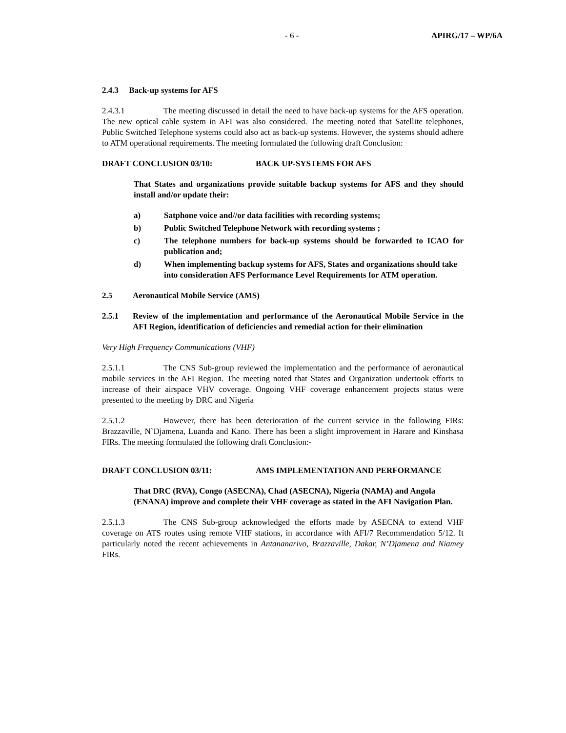- 6 - APIRG/17 – WP/6A
2.4.3 Back-up systems for AFS
2.4.3.1 The meeting discussed in detail the need to have back-up systems for the AFS operation. The new optical cable system in AFI was also considered. The meeting noted that Satellite telephones, Public Switched Telephone systems could also act as back-up systems. However, the systems should adhere to ATM operational requirements. The meeting formulated the following draft Conclusion:
DRAFT CONCLUSION 03/10: BACK UP-SYSTEMS FOR AFS
That States and organizations provide suitable backup systems for AFS and they should install and/or update their:
a) Satphone voice and//or data facilities with recording systems;
b) Public Switched Telephone Network with recording systems ;
c) The telephone numbers for back-up systems should be forwarded to ICAO for publication and;
d) When implementing backup systems for AFS, States and organizations should take into consideration AFS Performance Level Requirements for ATM operation.
2.5 Aeronautical Mobile Service (AMS)
2.5.1 Review of the implementation and performance of the Aeronautical Mobile Service in the AFI Region, identification of deficiencies and remedial action for their elimination
Very High Frequency Communications (VHF)
2.5.1.1 The CNS Sub-group reviewed the implementation and the performance of aeronautical mobile services in the AFI Region. The meeting noted that States and Organization undertook efforts to increase of their airspace VHV coverage. Ongoing VHF coverage enhancement projects status were presented to the meeting by DRC and Nigeria
2.5.1.2 However, there has been deterioration of the current service in the following FIRs: Brazzaville, N`Djamena, Luanda and Kano. There has been a slight improvement in Harare and Kinshasa FIRs. The meeting formulated the following draft Conclusion:-
DRAFT CONCLUSION 03/11: AMS IMPLEMENTATION AND PERFORMANCE
That DRC (RVA), Congo (ASECNA), Chad (ASECNA), Nigeria (NAMA) and Angola (ENANA) improve and complete their VHF coverage as stated in the AFI Navigation Plan.
2.5.1.3 The CNS Sub-group acknowledged the efforts made by ASECNA to extend VHF coverage on ATS routes using remote VHF stations, in accordance with AFI/7 Recommendation 5/12. It particularly noted the recent achievements in Antananarivo, Brazzaville, Dakar, N’Djamena and Niamey FIRs.